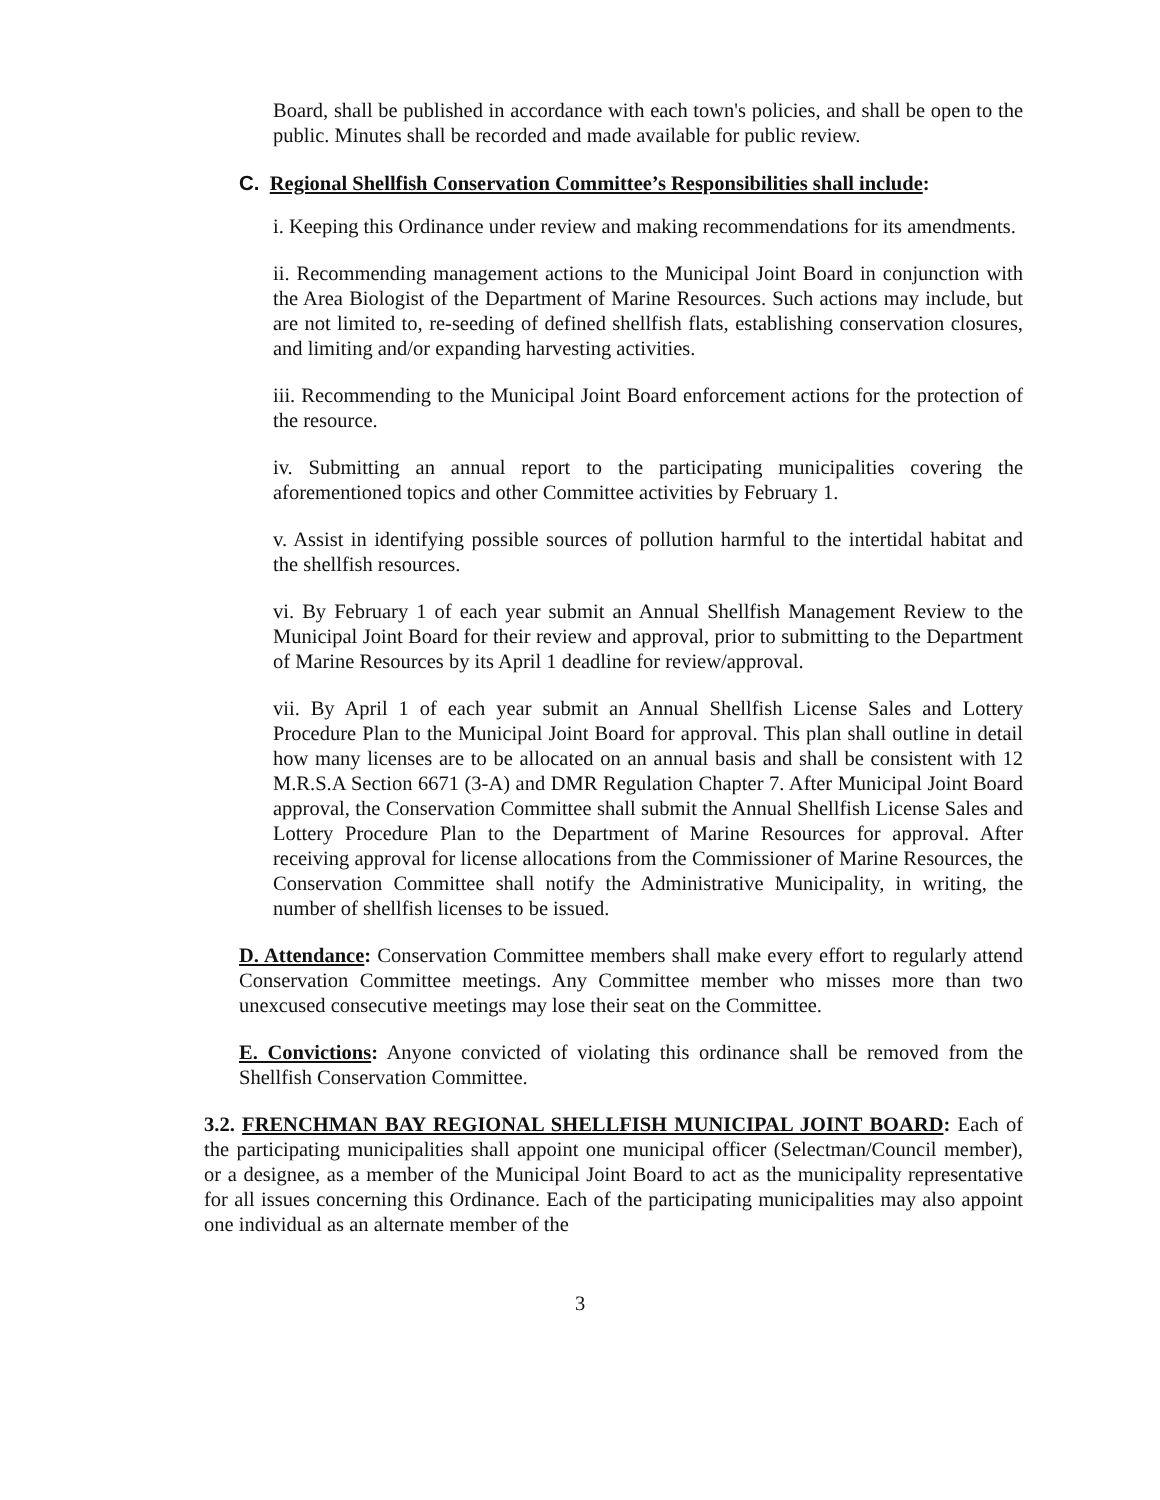Board, shall be published in accordance with each town's policies, and shall be open to the public. Minutes shall be recorded and made available for public review.
C. Regional Shellfish Conservation Committee’s Responsibilities shall include:
i. Keeping this Ordinance under review and making recommendations for its amendments.
ii. Recommending management actions to the Municipal Joint Board in conjunction with the Area Biologist of the Department of Marine Resources. Such actions may include, but are not limited to, re-seeding of defined shellfish flats, establishing conservation closures, and limiting and/or expanding harvesting activities.
iii. Recommending to the Municipal Joint Board enforcement actions for the protection of the resource.
iv. Submitting an annual report to the participating municipalities covering the aforementioned topics and other Committee activities by February 1.
v. Assist in identifying possible sources of pollution harmful to the intertidal habitat and the shellfish resources.
vi. By February 1 of each year submit an Annual Shellfish Management Review to the Municipal Joint Board for their review and approval, prior to submitting to the Department of Marine Resources by its April 1 deadline for review/approval.
vii. By April 1 of each year submit an Annual Shellfish License Sales and Lottery Procedure Plan to the Municipal Joint Board for approval. This plan shall outline in detail how many licenses are to be allocated on an annual basis and shall be consistent with 12 M.R.S.A Section 6671 (3-A) and DMR Regulation Chapter 7. After Municipal Joint Board approval, the Conservation Committee shall submit the Annual Shellfish License Sales and Lottery Procedure Plan to the Department of Marine Resources for approval. After receiving approval for license allocations from the Commissioner of Marine Resources, the Conservation Committee shall notify the Administrative Municipality, in writing, the number of shellfish licenses to be issued.
D. Attendance: Conservation Committee members shall make every effort to regularly attend Conservation Committee meetings. Any Committee member who misses more than two unexcused consecutive meetings may lose their seat on the Committee.
E. Convictions: Anyone convicted of violating this ordinance shall be removed from the Shellfish Conservation Committee.
3.2. FRENCHMAN BAY REGIONAL SHELLFISH MUNICIPAL JOINT BOARD: Each of the participating municipalities shall appoint one municipal officer (Selectman/Council member), or a designee, as a member of the Municipal Joint Board to act as the municipality representative for all issues concerning this Ordinance. Each of the participating municipalities may also appoint one individual as an alternate member of the
3